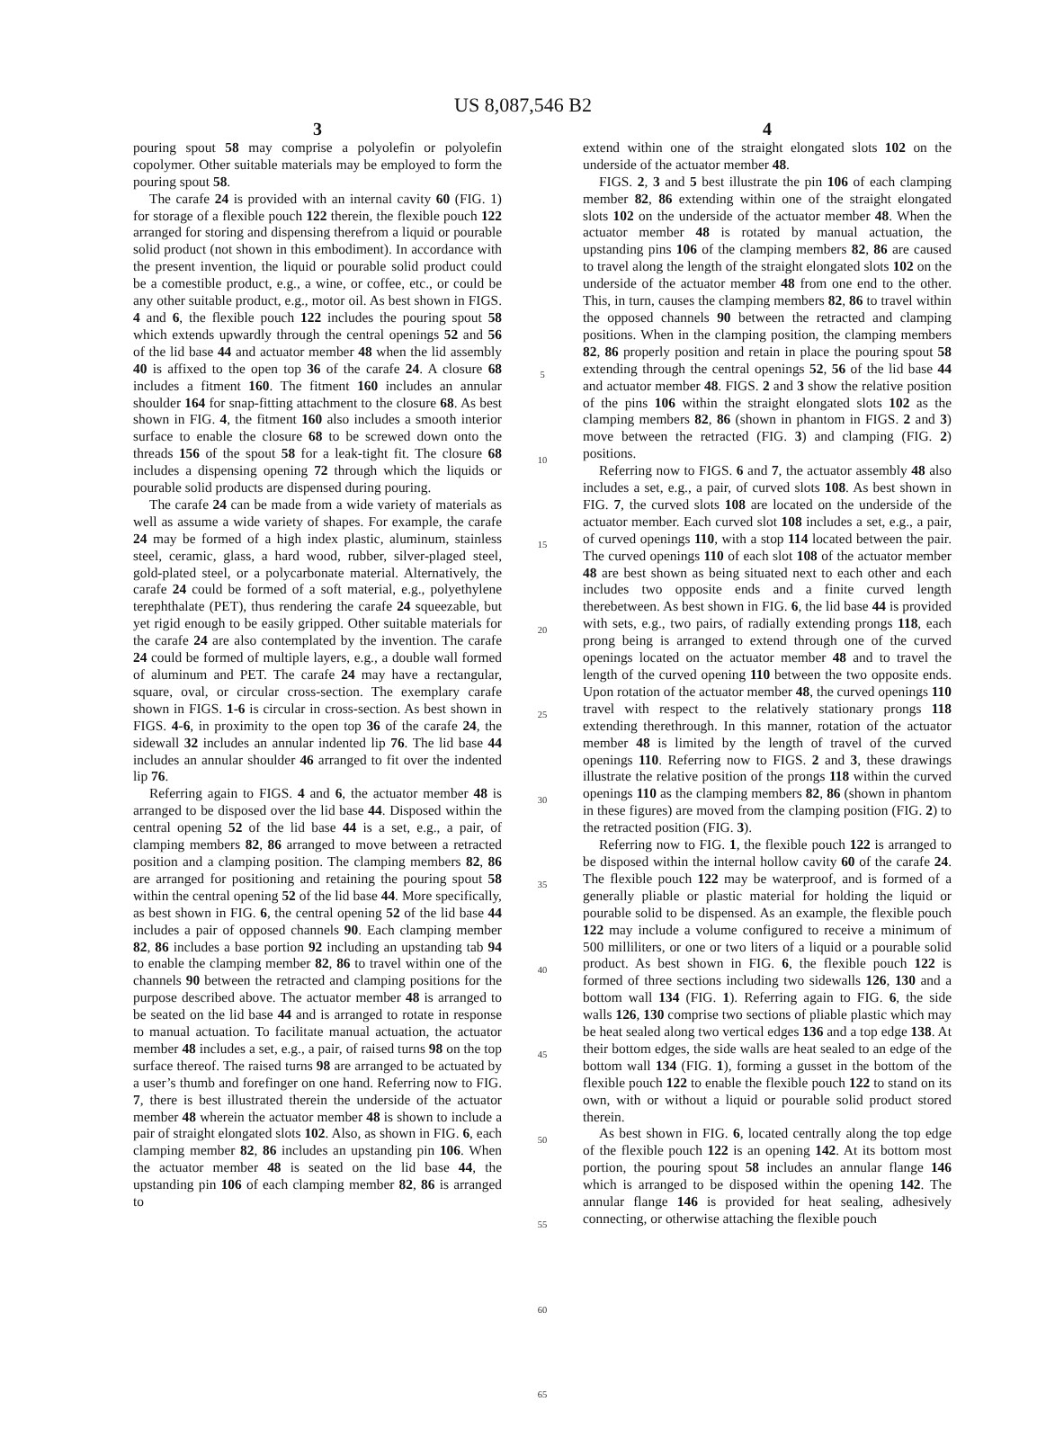US 8,087,546 B2
3
pouring spout 58 may comprise a polyolefin or polyolefin copolymer. Other suitable materials may be employed to form the pouring spout 58.
The carafe 24 is provided with an internal cavity 60 (FIG. 1) for storage of a flexible pouch 122 therein, the flexible pouch 122 arranged for storing and dispensing therefrom a liquid or pourable solid product (not shown in this embodiment). In accordance with the present invention, the liquid or pourable solid product could be a comestible product, e.g., a wine, or coffee, etc., or could be any other suitable product, e.g., motor oil. As best shown in FIGS. 4 and 6, the flexible pouch 122 includes the pouring spout 58 which extends upwardly through the central openings 52 and 56 of the lid base 44 and actuator member 48 when the lid assembly 40 is affixed to the open top 36 of the carafe 24. A closure 68 includes a fitment 160. The fitment 160 includes an annular shoulder 164 for snap-fitting attachment to the closure 68. As best shown in FIG. 4, the fitment 160 also includes a smooth interior surface to enable the closure 68 to be screwed down onto the threads 156 of the spout 58 for a leak-tight fit. The closure 68 includes a dispensing opening 72 through which the liquids or pourable solid products are dispensed during pouring.
The carafe 24 can be made from a wide variety of materials as well as assume a wide variety of shapes. For example, the carafe 24 may be formed of a high index plastic, aluminum, stainless steel, ceramic, glass, a hard wood, rubber, silver-plaged steel, gold-plated steel, or a polycarbonate material. Alternatively, the carafe 24 could be formed of a soft material, e.g., polyethylene terephthalate (PET), thus rendering the carafe 24 squeezable, but yet rigid enough to be easily gripped. Other suitable materials for the carafe 24 are also contemplated by the invention. The carafe 24 could be formed of multiple layers, e.g., a double wall formed of aluminum and PET. The carafe 24 may have a rectangular, square, oval, or circular cross-section. The exemplary carafe shown in FIGS. 1-6 is circular in cross-section. As best shown in FIGS. 4-6, in proximity to the open top 36 of the carafe 24, the sidewall 32 includes an annular indented lip 76. The lid base 44 includes an annular shoulder 46 arranged to fit over the indented lip 76.
Referring again to FIGS. 4 and 6, the actuator member 48 is arranged to be disposed over the lid base 44. Disposed within the central opening 52 of the lid base 44 is a set, e.g., a pair, of clamping members 82, 86 arranged to move between a retracted position and a clamping position. The clamping members 82, 86 are arranged for positioning and retaining the pouring spout 58 within the central opening 52 of the lid base 44. More specifically, as best shown in FIG. 6, the central opening 52 of the lid base 44 includes a pair of opposed channels 90. Each clamping member 82, 86 includes a base portion 92 including an upstanding tab 94 to enable the clamping member 82, 86 to travel within one of the channels 90 between the retracted and clamping positions for the purpose described above. The actuator member 48 is arranged to be seated on the lid base 44 and is arranged to rotate in response to manual actuation. To facilitate manual actuation, the actuator member 48 includes a set, e.g., a pair, of raised turns 98 on the top surface thereof. The raised turns 98 are arranged to be actuated by a user’s thumb and forefinger on one hand. Referring now to FIG. 7, there is best illustrated therein the underside of the actuator member 48 wherein the actuator member 48 is shown to include a pair of straight elongated slots 102. Also, as shown in FIG. 6, each clamping member 82, 86 includes an upstanding pin 106. When the actuator member 48 is seated on the lid base 44, the upstanding pin 106 of each clamping member 82, 86 is arranged to
5
10
15
20
25
30
35
40
45
50
55
60
65
4
extend within one of the straight elongated slots 102 on the underside of the actuator member 48.
FIGS. 2, 3 and 5 best illustrate the pin 106 of each clamping member 82, 86 extending within one of the straight elongated slots 102 on the underside of the actuator member 48. When the actuator member 48 is rotated by manual actuation, the upstanding pins 106 of the clamping members 82, 86 are caused to travel along the length of the straight elongated slots 102 on the underside of the actuator member 48 from one end to the other. This, in turn, causes the clamping members 82, 86 to travel within the opposed channels 90 between the retracted and clamping positions. When in the clamping position, the clamping members 82, 86 properly position and retain in place the pouring spout 58 extending through the central openings 52, 56 of the lid base 44 and actuator member 48. FIGS. 2 and 3 show the relative position of the pins 106 within the straight elongated slots 102 as the clamping members 82, 86 (shown in phantom in FIGS. 2 and 3) move between the retracted (FIG. 3) and clamping (FIG. 2) positions.
Referring now to FIGS. 6 and 7, the actuator assembly 48 also includes a set, e.g., a pair, of curved slots 108. As best shown in FIG. 7, the curved slots 108 are located on the underside of the actuator member. Each curved slot 108 includes a set, e.g., a pair, of curved openings 110, with a stop 114 located between the pair. The curved openings 110 of each slot 108 of the actuator member 48 are best shown as being situated next to each other and each includes two opposite ends and a finite curved length therebetween. As best shown in FIG. 6, the lid base 44 is provided with sets, e.g., two pairs, of radially extending prongs 118, each prong being is arranged to extend through one of the curved openings located on the actuator member 48 and to travel the length of the curved opening 110 between the two opposite ends. Upon rotation of the actuator member 48, the curved openings 110 travel with respect to the relatively stationary prongs 118 extending therethrough. In this manner, rotation of the actuator member 48 is limited by the length of travel of the curved openings 110. Referring now to FIGS. 2 and 3, these drawings illustrate the relative position of the prongs 118 within the curved openings 110 as the clamping members 82, 86 (shown in phantom in these figures) are moved from the clamping position (FIG. 2) to the retracted position (FIG. 3).
Referring now to FIG. 1, the flexible pouch 122 is arranged to be disposed within the internal hollow cavity 60 of the carafe 24. The flexible pouch 122 may be waterproof, and is formed of a generally pliable or plastic material for holding the liquid or pourable solid to be dispensed. As an example, the flexible pouch 122 may include a volume configured to receive a minimum of 500 milliliters, or one or two liters of a liquid or a pourable solid product. As best shown in FIG. 6, the flexible pouch 122 is formed of three sections including two sidewalls 126, 130 and a bottom wall 134 (FIG. 1). Referring again to FIG. 6, the side walls 126, 130 comprise two sections of pliable plastic which may be heat sealed along two vertical edges 136 and a top edge 138. At their bottom edges, the side walls are heat sealed to an edge of the bottom wall 134 (FIG. 1), forming a gusset in the bottom of the flexible pouch 122 to enable the flexible pouch 122 to stand on its own, with or without a liquid or pourable solid product stored therein.
As best shown in FIG. 6, located centrally along the top edge of the flexible pouch 122 is an opening 142. At its bottom most portion, the pouring spout 58 includes an annular flange 146 which is arranged to be disposed within the opening 142. The annular flange 146 is provided for heat sealing, adhesively connecting, or otherwise attaching the flexible pouch